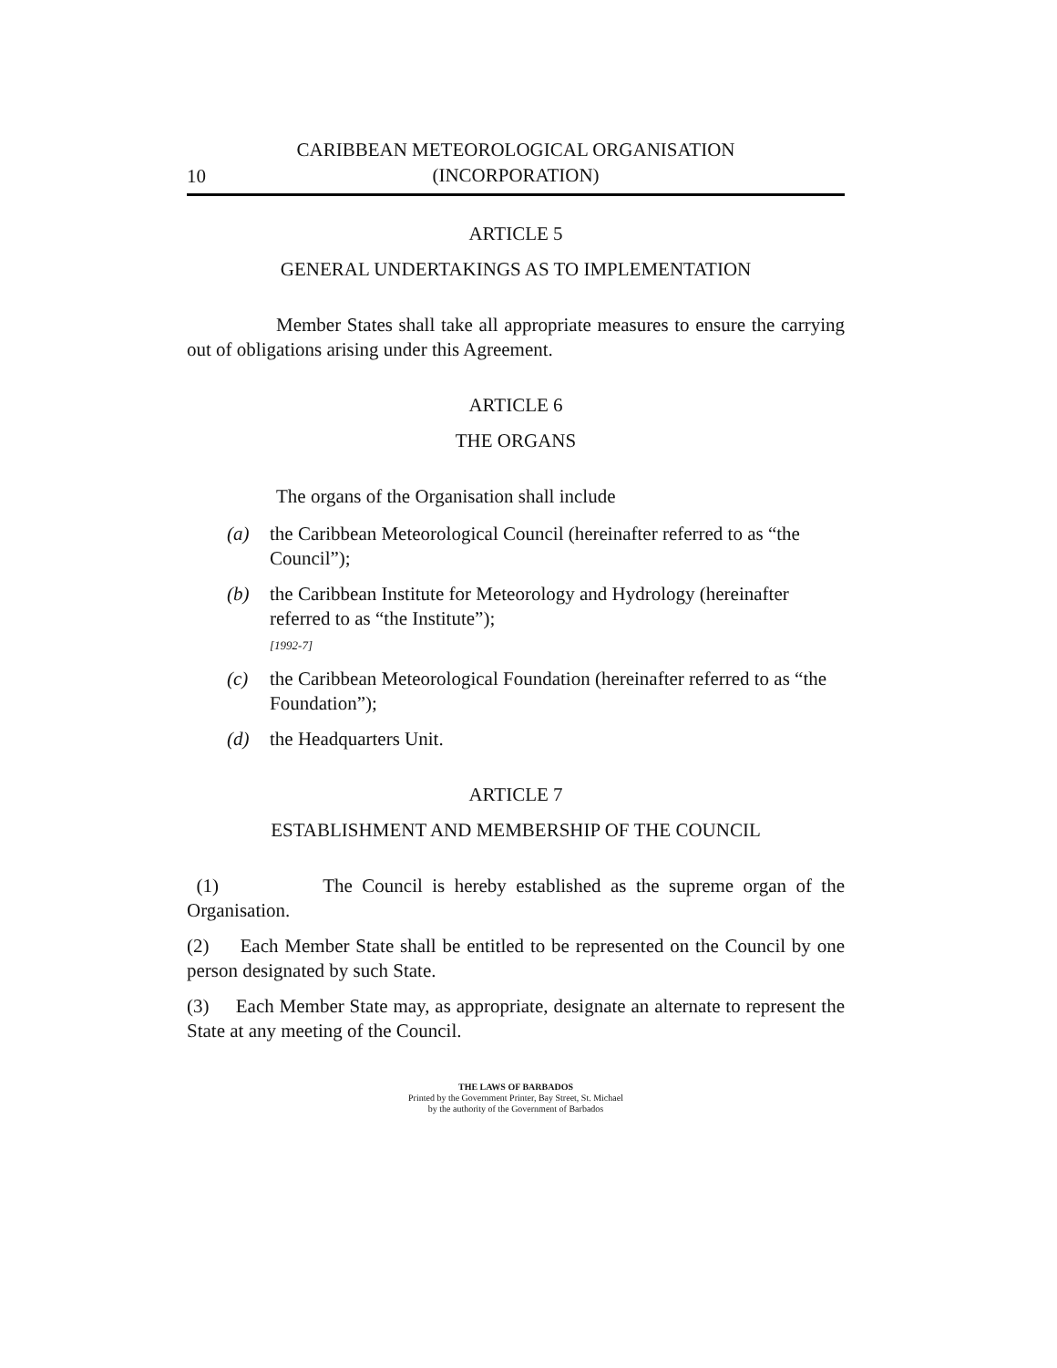10
CARIBBEAN METEOROLOGICAL ORGANISATION
(INCORPORATION)
ARTICLE 5
GENERAL UNDERTAKINGS AS TO IMPLEMENTATION
Member States shall take all appropriate measures to ensure the carrying out of obligations arising under this Agreement.
ARTICLE 6
THE ORGANS
The organs of the Organisation shall include
(a) the Caribbean Meteorological Council (hereinafter referred to as “the Council”);
(b) the Caribbean Institute for Meteorology and Hydrology (hereinafter referred to as “the Institute”);
[1992-7]
(c) the Caribbean Meteorological Foundation (hereinafter referred to as “the Foundation”);
(d) the Headquarters Unit.
ARTICLE 7
ESTABLISHMENT AND MEMBERSHIP OF THE COUNCIL
(1) The Council is hereby established as the supreme organ of the Organisation.
(2) Each Member State shall be entitled to be represented on the Council by one person designated by such State.
(3) Each Member State may, as appropriate, designate an alternate to represent the State at any meeting of the Council.
THE LAWS OF BARBADOS
Printed by the Government Printer, Bay Street, St. Michael
by the authority of the Government of Barbados